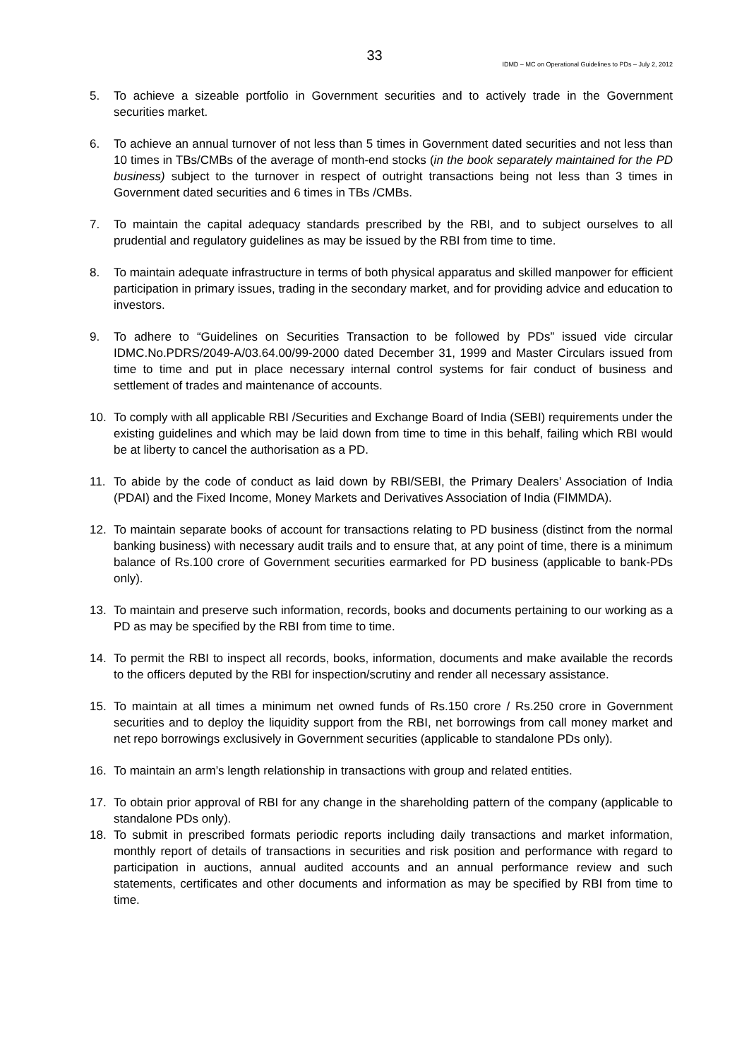33
IDMD – MC on Operational Guidelines to PDs – July 2, 2012
5. To achieve a sizeable portfolio in Government securities and to actively trade in the Government securities market.
6. To achieve an annual turnover of not less than 5 times in Government dated securities and not less than 10 times in TBs/CMBs of the average of month-end stocks (in the book separately maintained for the PD business) subject to the turnover in respect of outright transactions being not less than 3 times in Government dated securities and 6 times in TBs /CMBs.
7. To maintain the capital adequacy standards prescribed by the RBI, and to subject ourselves to all prudential and regulatory guidelines as may be issued by the RBI from time to time.
8. To maintain adequate infrastructure in terms of both physical apparatus and skilled manpower for efficient participation in primary issues, trading in the secondary market, and for providing advice and education to investors.
9. To adhere to “Guidelines on Securities Transaction to be followed by PDs” issued vide circular IDMC.No.PDRS/2049-A/03.64.00/99-2000 dated December 31, 1999 and Master Circulars issued from time to time and put in place necessary internal control systems for fair conduct of business and settlement of trades and maintenance of accounts.
10. To comply with all applicable RBI /Securities and Exchange Board of India (SEBI) requirements under the existing guidelines and which may be laid down from time to time in this behalf, failing which RBI would be at liberty to cancel the authorisation as a PD.
11. To abide by the code of conduct as laid down by RBI/SEBI, the Primary Dealers’ Association of India (PDAI) and the Fixed Income, Money Markets and Derivatives Association of India (FIMMDA).
12. To maintain separate books of account for transactions relating to PD business (distinct from the normal banking business) with necessary audit trails and to ensure that, at any point of time, there is a minimum balance of Rs.100 crore of Government securities earmarked for PD business (applicable to bank-PDs only).
13. To maintain and preserve such information, records, books and documents pertaining to our working as a PD as may be specified by the RBI from time to time.
14. To permit the RBI to inspect all records, books, information, documents and make available the records to the officers deputed by the RBI for inspection/scrutiny and render all necessary assistance.
15. To maintain at all times a minimum net owned funds of Rs.150 crore / Rs.250 crore in Government securities and to deploy the liquidity support from the RBI, net borrowings from call money market and net repo borrowings exclusively in Government securities (applicable to standalone PDs only).
16. To maintain an arm’s length relationship in transactions with group and related entities.
17. To obtain prior approval of RBI for any change in the shareholding pattern of the company (applicable to standalone PDs only).
18. To submit in prescribed formats periodic reports including daily transactions and market information, monthly report of details of transactions in securities and risk position and performance with regard to participation in auctions, annual audited accounts and an annual performance review and such statements, certificates and other documents and information as may be specified by RBI from time to time.